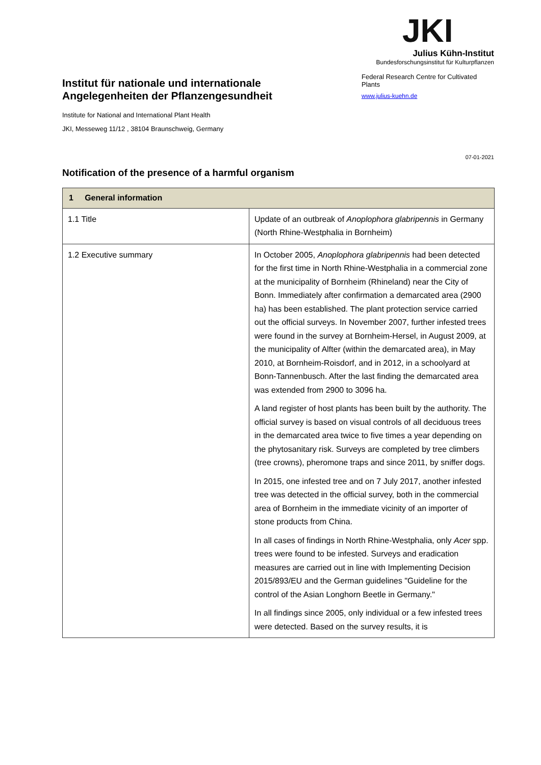Institut für nationale und internationale Angelegenheiten der Pflanzengesundheit
Institute for National and International Plant Health
JKI, Messeweg 11/12 , 38104 Braunschweig, Germany
JKI
Julius Kühn-Institut
Bundesforschungsinstitut für Kulturpflanzen
Federal Research Centre for Cultivated Plants
www.julius-kuehn.de
07-01-2021
Notification of the presence of a harmful organism
| 1 General information | |
| 1.1 Title | Update of an outbreak of Anoplophora glabripennis in Germany (North Rhine-Westphalia in Bornheim) |
| 1.2 Executive summary | In October 2005, Anoplophora glabripennis had been detected for the first time in North Rhine-Westphalia in a commercial zone at the municipality of Bornheim (Rhineland) near the City of Bonn. Immediately after confirmation a demarcated area (2900 ha) has been established. The plant protection service carried out the official surveys. In November 2007, further infested trees were found in the survey at Bornheim-Hersel, in August 2009, at the municipality of Alfter (within the demarcated area), in May 2010, at Bornheim-Roisdorf, and in 2012, in a schoolyard at Bonn-Tannenbusch. After the last finding the demarcated area was extended from 2900 to 3096 ha. A land register of host plants has been built by the authority. The official survey is based on visual controls of all deciduous trees in the demarcated area twice to five times a year depending on the phytosanitary risk. Surveys are completed by tree climbers (tree crowns), pheromone traps and since 2011, by sniffer dogs. In 2015, one infested tree and on 7 July 2017, another infested tree was detected in the official survey, both in the commercial area of Bornheim in the immediate vicinity of an importer of stone products from China. In all cases of findings in North Rhine-Westphalia, only Acer spp. trees were found to be infested. Surveys and eradication measures are carried out in line with Implementing Decision 2015/893/EU and the German guidelines "Guideline for the control of the Asian Longhorn Beetle in Germany." In all findings since 2005, only individual or a few infested trees were detected. Based on the survey results, it is |